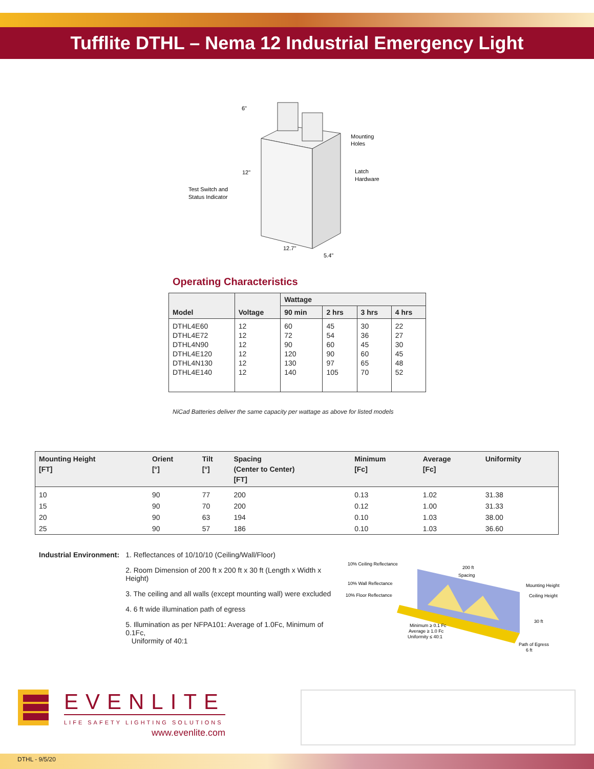Tufflite DTHL – Nema 12 Industrial Emergency Light
6"
12"
Mounting
Holes
Latch
Hardware
Test Switch and
Status Indicator
12.7"
5.4"
Operating Characteristics
| Model | Voltage | Wattage | | | |
| --- | --- | --- | --- | --- | --- |
| | | 90 min | 2 hrs | 3 hrs | 4 hrs |
| DTHL4E60 | 12 | 60 | 45 | 30 | 22 |
| DTHL4E72 | 12 | 72 | 54 | 36 | 27 |
| DTHL4N90 | 12 | 90 | 60 | 45 | 30 |
| DTHL4E120 | 12 | 120 | 90 | 60 | 45 |
| DTHL4N130 | 12 | 130 | 97 | 65 | 48 |
| DTHL4E140 | 12 | 140 | 105 | 70 | 52 |
NiCad Batteries deliver the same capacity per wattage as above for listed models
| Mounting Height [FT] | Orient [°] | Tilt [°] | Spacing (Center to Center) [FT] | Minimum [Fc] | Average [Fc] | Uniformity |
| --- | --- | --- | --- | --- | --- | --- |
| 10 | 90 | 77 | 200 | 0.13 | 1.02 | 31.38 |
| 15 | 90 | 70 | 200 | 0.12 | 1.00 | 31.33 |
| 20 | 90 | 63 | 194 | 0.10 | 1.03 | 38.00 |
| 25 | 90 | 57 | 186 | 0.10 | 1.03 | 36.60 |
Industrial Environment: 1. Reflectances of 10/10/10 (Ceiling/Wall/Floor)
2. Room Dimension of 200 ft x 200 ft x 30 ft (Length x Width x Height)
3. The ceiling and all walls (except mounting wall) were excluded
4. 6 ft wide illumination path of egress
5. Illumination as per NFPA101: Average of 1.0Fc, Minimum of 0.1Fc,
Uniformity of 40:1
10% Ceiling Reflectance
10% Wall Reflectance
10% Floor Reflectance
200 ft
Spacing
Mounting Height
Ceiling Height
30 ft
Minimum ≥ 0.1 Fc
Average ≥ 1.0 Fc
Uniformity ≤ 40:1
Path of Egress
6 ft
EVENLITE
LIFE SAFETY LIGHTING SOLUTIONS
www.evenlite.com
DTHL - 9/5/20